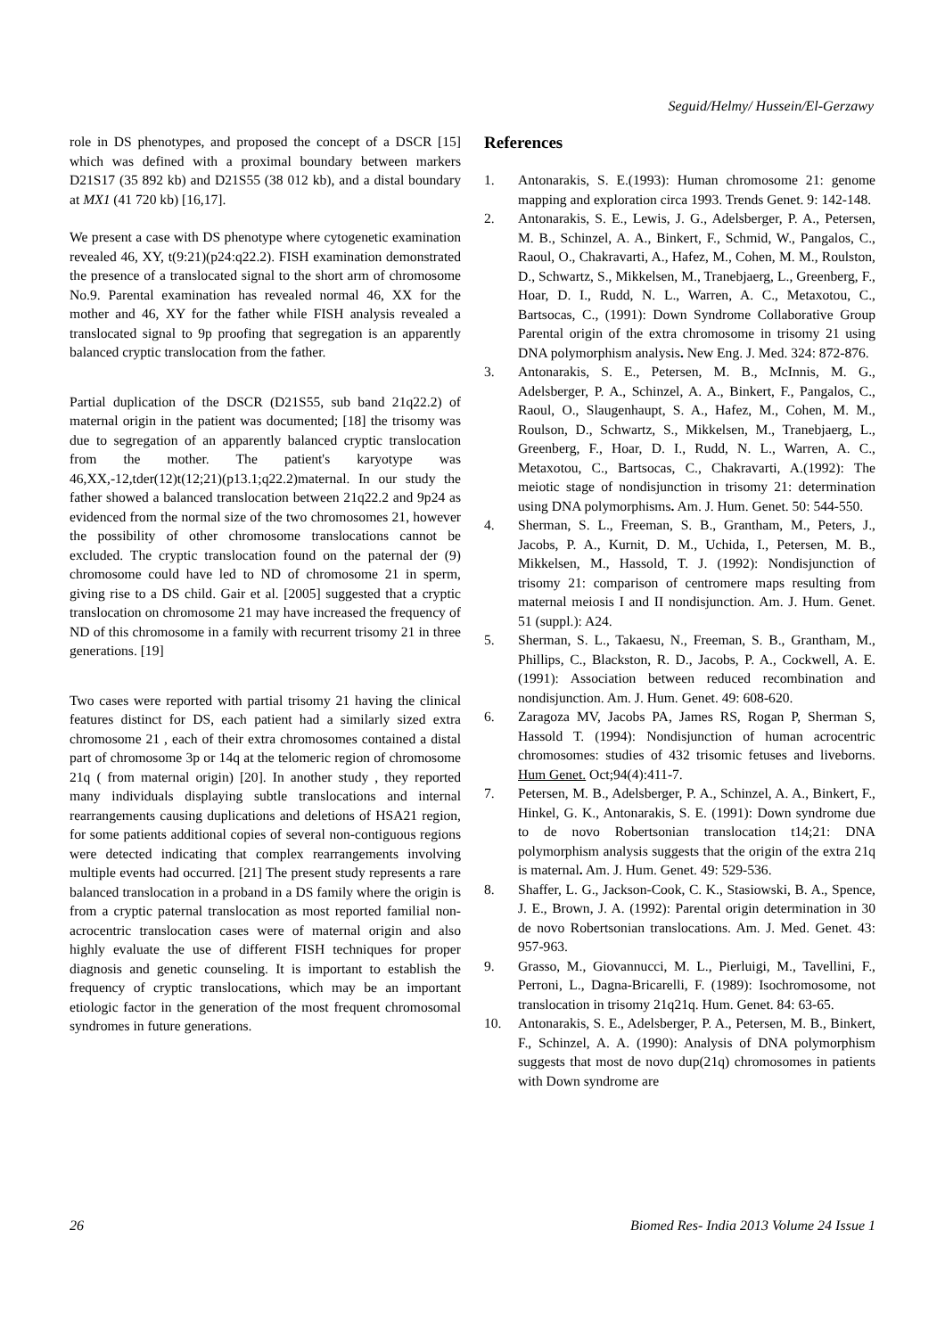Seguid/Helmy/ Hussein/El-Gerzawy
role in DS phenotypes, and proposed the concept of a DSCR [15] which was defined with a proximal boundary between markers D21S17 (35 892 kb) and D21S55 (38 012 kb), and a distal boundary at MX1 (41 720 kb) [16,17].
We present a case with DS phenotype where cytogenetic examination revealed 46, XY, t(9:21)(p24:q22.2). FISH examination demonstrated the presence of a translocated signal to the short arm of chromosome No.9. Parental examination has revealed normal 46, XX for the mother and 46, XY for the father while FISH analysis revealed a translocated signal to 9p proofing that segregation is an apparently balanced cryptic translocation from the father.
Partial duplication of the DSCR (D21S55, sub band 21q22.2) of maternal origin in the patient was documented; [18] the trisomy was due to segregation of an apparently balanced cryptic translocation from the mother. The patient's karyotype was 46,XX,-12,tder(12)t(12;21)(p13.1;q22.2)maternal. In our study the father showed a balanced translocation between 21q22.2 and 9p24 as evidenced from the normal size of the two chromosomes 21, however the possibility of other chromosome translocations cannot be excluded. The cryptic translocation found on the paternal der (9) chromosome could have led to ND of chromosome 21 in sperm, giving rise to a DS child. Gair et al. [2005] suggested that a cryptic translocation on chromosome 21 may have increased the frequency of ND of this chromosome in a family with recurrent trisomy 21 in three generations. [19]
Two cases were reported with partial trisomy 21 having the clinical features distinct for DS, each patient had a similarly sized extra chromosome 21 , each of their extra chromosomes contained a distal part of chromosome 3p or 14q at the telomeric region of chromosome 21q ( from maternal origin) [20]. In another study , they reported many individuals displaying subtle translocations and internal rearrangements causing duplications and deletions of HSA21 region, for some patients additional copies of several non-contiguous regions were detected indicating that complex rearrangements involving multiple events had occurred. [21] The present study represents a rare balanced translocation in a proband in a DS family where the origin is from a cryptic paternal translocation as most reported familial non- acrocentric translocation cases were of maternal origin and also highly evaluate the use of different FISH techniques for proper diagnosis and genetic counseling. It is important to establish the frequency of cryptic translocations, which may be an important etiologic factor in the generation of the most frequent chromosomal syndromes in future generations.
References
1. Antonarakis, S. E.(1993): Human chromosome 21: genome mapping and exploration circa 1993. Trends Genet. 9: 142-148.
2. Antonarakis, S. E., Lewis, J. G., Adelsberger, P. A., Petersen, M. B., Schinzel, A. A., Binkert, F., Schmid, W., Pangalos, C., Raoul, O., Chakravarti, A., Hafez, M., Cohen, M. M., Roulston, D., Schwartz, S., Mikkelsen, M., Tranebjaerg, L., Greenberg, F., Hoar, D. I., Rudd, N. L., Warren, A. C., Metaxotou, C., Bartsocas, C., (1991): Down Syndrome Collaborative Group Parental origin of the extra chromosome in trisomy 21 using DNA polymorphism analysis. New Eng. J. Med. 324: 872-876.
3. Antonarakis, S. E., Petersen, M. B., McInnis, M. G., Adelsberger, P. A., Schinzel, A. A., Binkert, F., Pangalos, C., Raoul, O., Slaugenhaupt, S. A., Hafez, M., Cohen, M. M., Roulson, D., Schwartz, S., Mikkelsen, M., Tranebjaerg, L., Greenberg, F., Hoar, D. I., Rudd, N. L., Warren, A. C., Metaxotou, C., Bartsocas, C., Chakravarti, A.(1992): The meiotic stage of nondisjunction in trisomy 21: determination using DNA polymorphisms. Am. J. Hum. Genet. 50: 544-550.
4. Sherman, S. L., Freeman, S. B., Grantham, M., Peters, J., Jacobs, P. A., Kurnit, D. M., Uchida, I., Petersen, M. B., Mikkelsen, M., Hassold, T. J. (1992): Nondisjunction of trisomy 21: comparison of centromere maps resulting from maternal meiosis I and II nondisjunction. Am. J. Hum. Genet. 51 (suppl.): A24.
5. Sherman, S. L., Takaesu, N., Freeman, S. B., Grantham, M., Phillips, C., Blackston, R. D., Jacobs, P. A., Cockwell, A. E. (1991): Association between reduced recombination and nondisjunction. Am. J. Hum. Genet. 49: 608-620.
6. Zaragoza MV, Jacobs PA, James RS, Rogan P, Sherman S, Hassold T. (1994): Nondisjunction of human acrocentric chromosomes: studies of 432 trisomic fetuses and liveborns. Hum Genet. Oct;94(4):411-7.
7. Petersen, M. B., Adelsberger, P. A., Schinzel, A. A., Binkert, F., Hinkel, G. K., Antonarakis, S. E. (1991): Down syndrome due to de novo Robertsonian translocation t14;21: DNA polymorphism analysis suggests that the origin of the extra 21q is maternal. Am. J. Hum. Genet. 49: 529-536.
8. Shaffer, L. G., Jackson-Cook, C. K., Stasiowski, B. A., Spence, J. E., Brown, J. A. (1992): Parental origin determination in 30 de novo Robertsonian translocations. Am. J. Med. Genet. 43: 957-963.
9. Grasso, M., Giovannucci, M. L., Pierluigi, M., Tavellini, F., Perroni, L., Dagna-Bricarelli, F. (1989): Isochromosome, not translocation in trisomy 21q21q. Hum. Genet. 84: 63-65.
10. Antonarakis, S. E., Adelsberger, P. A., Petersen, M. B., Binkert, F., Schinzel, A. A. (1990): Analysis of DNA polymorphism suggests that most de novo dup(21q) chromosomes in patients with Down syndrome are
26 Biomed Res- India 2013 Volume 24 Issue 1